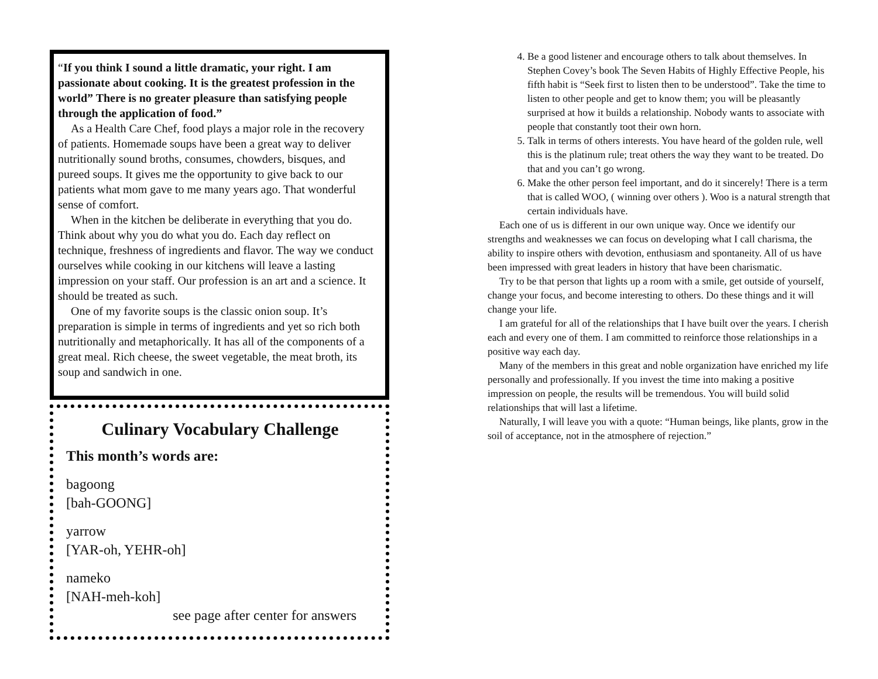“If you think I sound a little dramatic, your right. I am passionate about cooking. It is the greatest profession in the world” There is no greater pleasure than satisfying people through the application of food.”
As a Health Care Chef, food plays a major role in the recovery of patients. Homemade soups have been a great way to deliver nutritionally sound broths, consumes, chowders, bisques, and pureed soups. It gives me the opportunity to give back to our patients what mom gave to me many years ago. That wonderful sense of comfort.
When in the kitchen be deliberate in everything that you do. Think about why you do what you do. Each day reflect on technique, freshness of ingredients and flavor. The way we conduct ourselves while cooking in our kitchens will leave a lasting impression on your staff. Our profession is an art and a science. It should be treated as such.
One of my favorite soups is the classic onion soup. It’s preparation is simple in terms of ingredients and yet so rich both nutritionally and metaphorically. It has all of the components of a great meal. Rich cheese, the sweet vegetable, the meat broth, its soup and sandwich in one.
Culinary Vocabulary Challenge
This month’s words are:
bagoong
[bah-GOONG]
yarrow
[YAR-oh, YEHR-oh]
nameko
[NAH-meh-koh]
see page after center for answers
4. Be a good listener and encourage others to talk about themselves. In Stephen Covey’s book The Seven Habits of Highly Effective People, his fifth habit is “Seek first to listen then to be understood”. Take the time to listen to other people and get to know them; you will be pleasantly surprised at how it builds a relationship. Nobody wants to associate with people that constantly toot their own horn.
5. Talk in terms of others interests. You have heard of the golden rule, well this is the platinum rule; treat others the way they want to be treated. Do that and you can’t go wrong.
6. Make the other person feel important, and do it sincerely! There is a term that is called WOO, ( winning over others ). Woo is a natural strength that certain individuals have.
Each one of us is different in our own unique way. Once we identify our strengths and weaknesses we can focus on developing what I call charisma, the ability to inspire others with devotion, enthusiasm and spontaneity. All of us have been impressed with great leaders in history that have been charismatic.
Try to be that person that lights up a room with a smile, get outside of yourself, change your focus, and become interesting to others. Do these things and it will change your life.
I am grateful for all of the relationships that I have built over the years. I cherish each and every one of them. I am committed to reinforce those relationships in a positive way each day.
Many of the members in this great and noble organization have enriched my life personally and professionally. If you invest the time into making a positive impression on people, the results will be tremendous. You will build solid relationships that will last a lifetime.
Naturally, I will leave you with a quote: “Human beings, like plants, grow in the soil of acceptance, not in the atmosphere of rejection.”